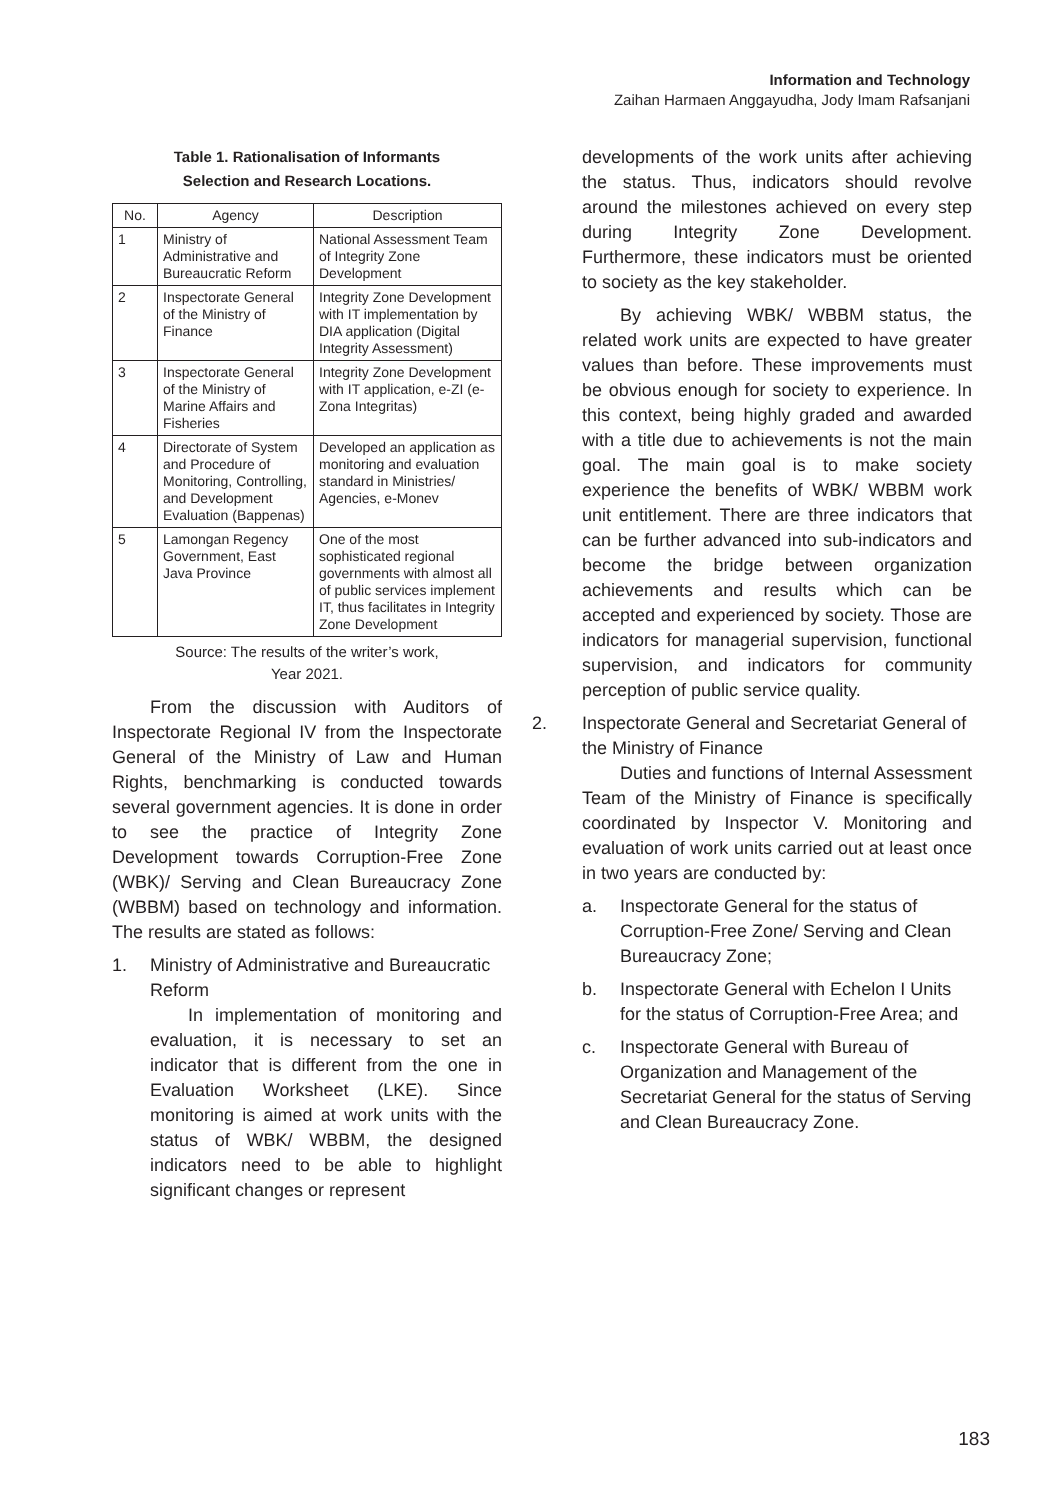Information and Technology
Zaihan Harmaen Anggayudha, Jody Imam Rafsanjani
Table 1. Rationalisation of Informants
Selection and Research Locations.
| No. | Agency | Description |
| --- | --- | --- |
| 1 | Ministry of Administrative and Bureaucratic Reform | National Assessment Team of Integrity Zone Development |
| 2 | Inspectorate General of the Ministry of Finance | Integrity Zone Development with IT implementation by DIA application (Digital Integrity Assessment) |
| 3 | Inspectorate General of the Ministry of Marine Affairs and Fisheries | Integrity Zone Development with IT application, e-ZI (e-Zona Integritas) |
| 4 | Directorate of System and Procedure of Monitoring, Controlling, and Development Evaluation (Bappenas) | Developed an application as monitoring and evaluation standard in Ministries/ Agencies, e-Monev |
| 5 | Lamongan Regency Government, East Java Province | One of the most sophisticated regional governments with almost all of public services implement IT, thus facilitates in Integrity Zone Development |
Source: The results of the writer’s work,
Year 2021.
From the discussion with Auditors of Inspectorate Regional IV from the Inspectorate General of the Ministry of Law and Human Rights, benchmarking is conducted towards several government agencies. It is done in order to see the practice of Integrity Zone Development towards Corruption-Free Zone (WBK)/ Serving and Clean Bureaucracy Zone (WBBM) based on technology and information. The results are stated as follows:
1. Ministry of Administrative and Bureaucratic Reform
In implementation of monitoring and evaluation, it is necessary to set an indicator that is different from the one in Evaluation Worksheet (LKE). Since monitoring is aimed at work units with the status of WBK/ WBBM, the designed indicators need to be able to highlight significant changes or represent
developments of the work units after achieving the status. Thus, indicators should revolve around the milestones achieved on every step during Integrity Zone Development. Furthermore, these indicators must be oriented to society as the key stakeholder.
By achieving WBK/ WBBM status, the related work units are expected to have greater values than before. These improvements must be obvious enough for society to experience. In this context, being highly graded and awarded with a title due to achievements is not the main goal. The main goal is to make society experience the benefits of WBK/ WBBM work unit entitlement. There are three indicators that can be further advanced into sub-indicators and become the bridge between organization achievements and results which can be accepted and experienced by society. Those are indicators for managerial supervision, functional supervision, and indicators for community perception of public service quality.
2. Inspectorate General and Secretariat General of the Ministry of Finance
Duties and functions of Internal Assessment Team of the Ministry of Finance is specifically coordinated by Inspector V. Monitoring and evaluation of work units carried out at least once in two years are conducted by:
a. Inspectorate General for the status of Corruption-Free Zone/ Serving and Clean Bureaucracy Zone;
b. Inspectorate General with Echelon I Units for the status of Corruption-Free Area; and
c. Inspectorate General with Bureau of Organization and Management of the Secretariat General for the status of Serving and Clean Bureaucracy Zone.
183